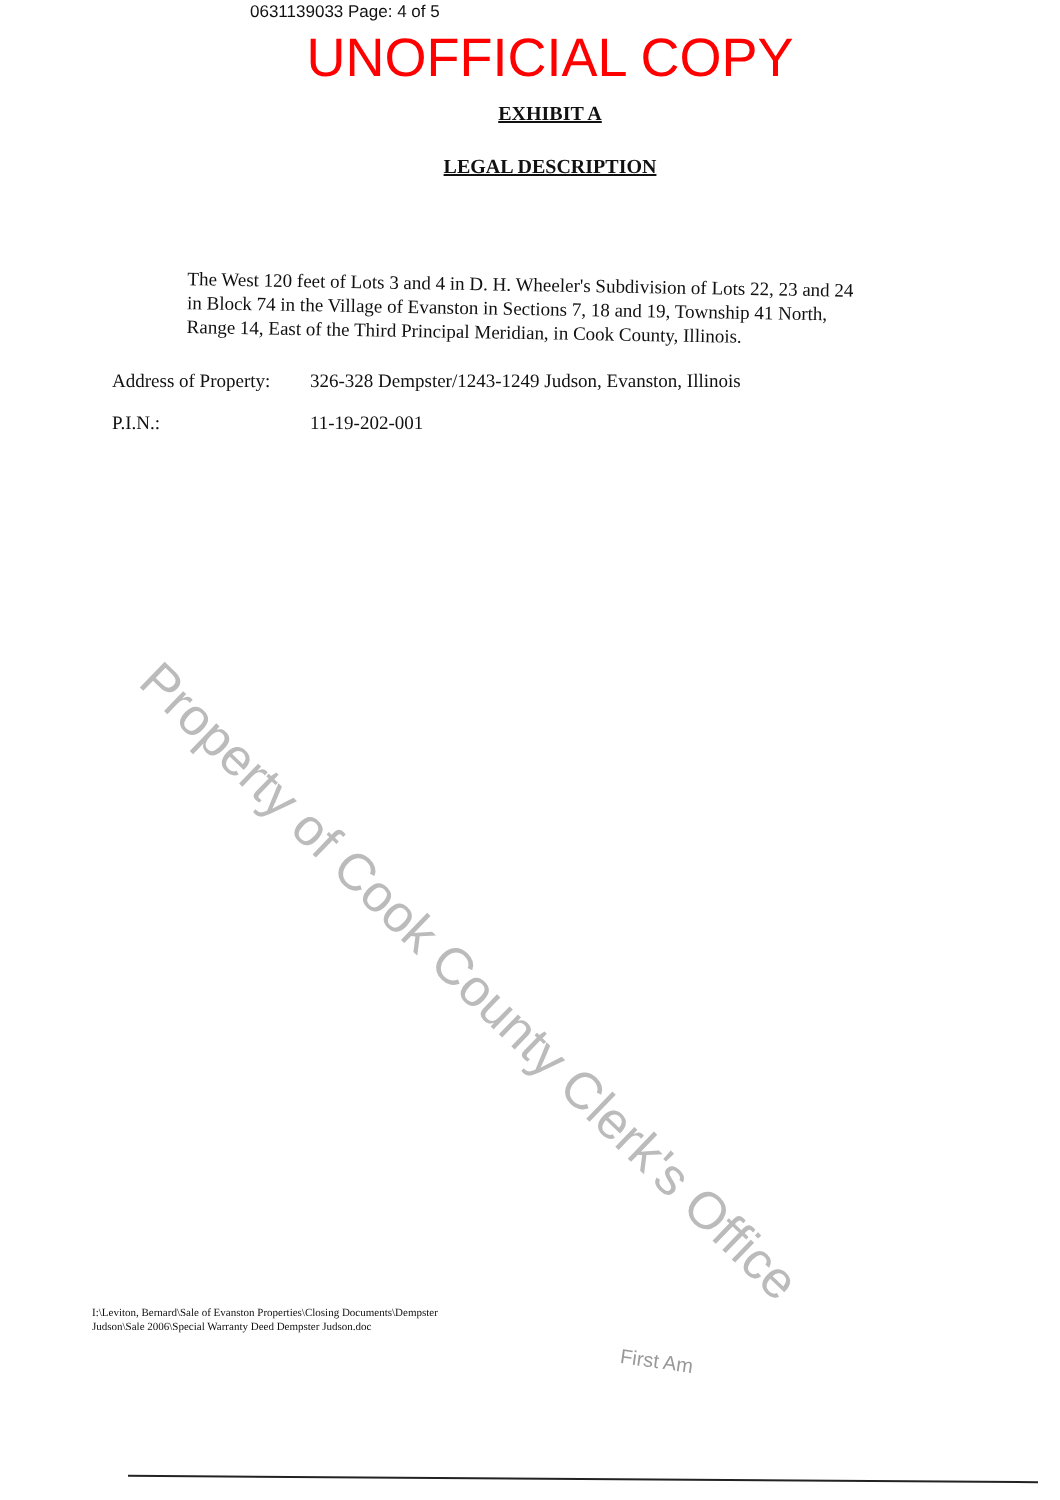0631139033 Page: 4 of 5
UNOFFICIAL COPY
EXHIBIT A
LEGAL DESCRIPTION
The West 120 feet of Lots 3 and 4 in D. H. Wheeler's Subdivision of Lots 22, 23 and 24 in Block 74 in the Village of Evanston in Sections 7, 18 and 19, Township 41 North, Range 14, East of the Third Principal Meridian, in Cook County, Illinois.
Address of Property:
326-328 Dempster/1243-1249 Judson, Evanston, Illinois
P.I.N.: 11-19-202-001
Property of Cook County Clerk's Office
I:\Leviton, Bernard\Sale of Evanston Properties\Closing Documents\Dempster Judson\Sale 2006\Special Warranty Deed Dempster Judson.doc
First Am